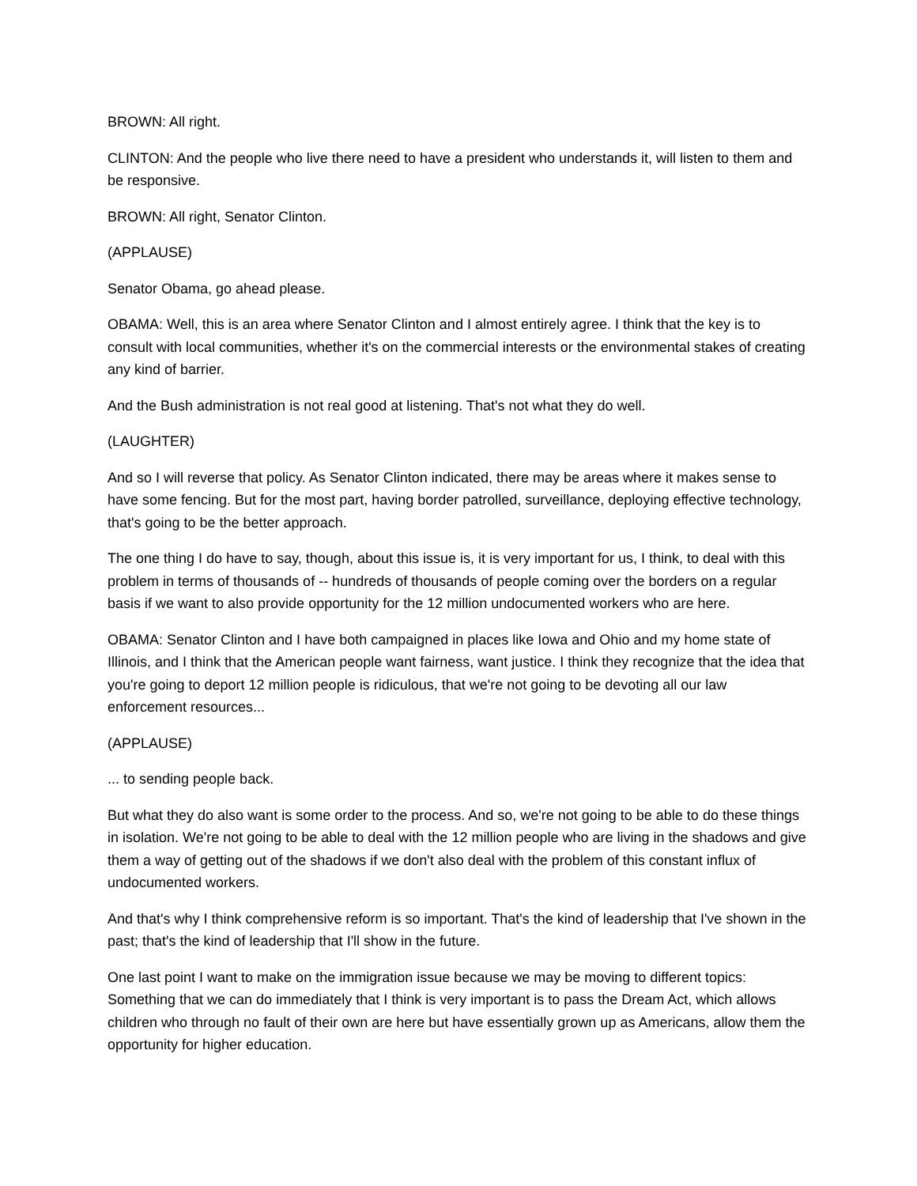BROWN: All right.
CLINTON: And the people who live there need to have a president who understands it, will listen to them and be responsive.
BROWN: All right, Senator Clinton.
(APPLAUSE)
Senator Obama, go ahead please.
OBAMA: Well, this is an area where Senator Clinton and I almost entirely agree. I think that the key is to consult with local communities, whether it's on the commercial interests or the environmental stakes of creating any kind of barrier.
And the Bush administration is not real good at listening. That's not what they do well.
(LAUGHTER)
And so I will reverse that policy. As Senator Clinton indicated, there may be areas where it makes sense to have some fencing. But for the most part, having border patrolled, surveillance, deploying effective technology, that's going to be the better approach.
The one thing I do have to say, though, about this issue is, it is very important for us, I think, to deal with this problem in terms of thousands of -- hundreds of thousands of people coming over the borders on a regular basis if we want to also provide opportunity for the 12 million undocumented workers who are here.
OBAMA: Senator Clinton and I have both campaigned in places like Iowa and Ohio and my home state of Illinois, and I think that the American people want fairness, want justice. I think they recognize that the idea that you're going to deport 12 million people is ridiculous, that we're not going to be devoting all our law enforcement resources...
(APPLAUSE)
... to sending people back.
But what they do also want is some order to the process. And so, we're not going to be able to do these things in isolation. We're not going to be able to deal with the 12 million people who are living in the shadows and give them a way of getting out of the shadows if we don't also deal with the problem of this constant influx of undocumented workers.
And that's why I think comprehensive reform is so important. That's the kind of leadership that I've shown in the past; that's the kind of leadership that I'll show in the future.
One last point I want to make on the immigration issue because we may be moving to different topics: Something that we can do immediately that I think is very important is to pass the Dream Act, which allows children who through no fault of their own are here but have essentially grown up as Americans, allow them the opportunity for higher education.